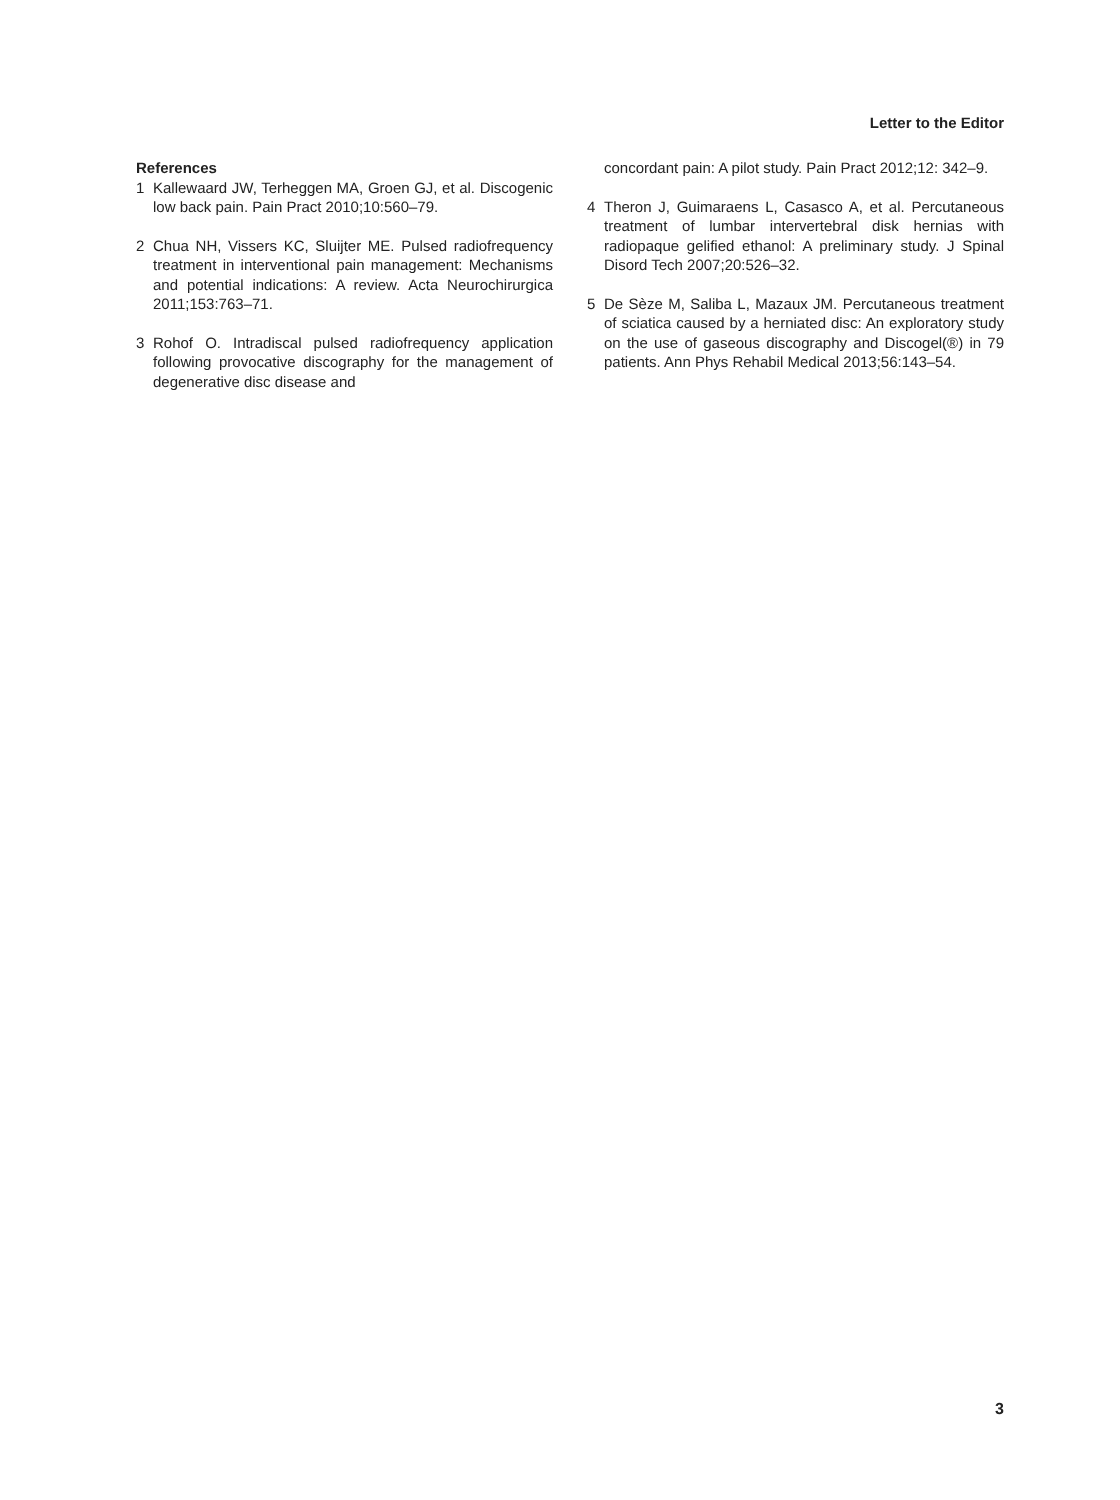Letter to the Editor
References
1 Kallewaard JW, Terheggen MA, Groen GJ, et al. Discogenic low back pain. Pain Pract 2010;10:560–79.
2 Chua NH, Vissers KC, Sluijter ME. Pulsed radiofrequency treatment in interventional pain management: Mechanisms and potential indications: A review. Acta Neurochirurgica 2011;153:763–71.
3 Rohof O. Intradiscal pulsed radiofrequency application following provocative discography for the management of degenerative disc disease and
concordant pain: A pilot study. Pain Pract 2012;12: 342–9.
4 Theron J, Guimaraens L, Casasco A, et al. Percutaneous treatment of lumbar intervertebral disk hernias with radiopaque gelified ethanol: A preliminary study. J Spinal Disord Tech 2007;20:526–32.
5 De Sèze M, Saliba L, Mazaux JM. Percutaneous treatment of sciatica caused by a herniated disc: An exploratory study on the use of gaseous discography and Discogel(®) in 79 patients. Ann Phys Rehabil Medical 2013;56:143–54.
3